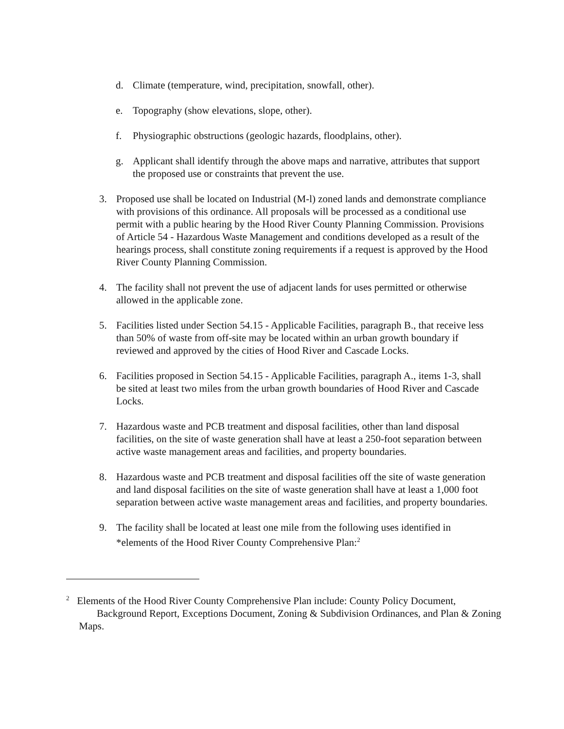d. Climate (temperature, wind, precipitation, snowfall, other).
e. Topography (show elevations, slope, other).
f. Physiographic obstructions (geologic hazards, floodplains, other).
g. Applicant shall identify through the above maps and narrative, attributes that support the proposed use or constraints that prevent the use.
3. Proposed use shall be located on Industrial (M-l) zoned lands and demonstrate compliance with provisions of this ordinance. All proposals will be processed as a conditional use permit with a public hearing by the Hood River County Planning Commission. Provisions of Article 54 - Hazardous Waste Management and conditions developed as a result of the hearings process, shall constitute zoning requirements if a request is approved by the Hood River County Planning Commission.
4. The facility shall not prevent the use of adjacent lands for uses permitted or otherwise allowed in the applicable zone.
5. Facilities listed under Section 54.15 - Applicable Facilities, paragraph B., that receive less than 50% of waste from off-site may be located within an urban growth boundary if reviewed and approved by the cities of Hood River and Cascade Locks.
6. Facilities proposed in Section 54.15 - Applicable Facilities, paragraph A., items 1-3, shall be sited at least two miles from the urban growth boundaries of Hood River and Cascade Locks.
7. Hazardous waste and PCB treatment and disposal facilities, other than land disposal facilities, on the site of waste generation shall have at least a 250-foot separation between active waste management areas and facilities, and property boundaries.
8. Hazardous waste and PCB treatment and disposal facilities off the site of waste generation and land disposal facilities on the site of waste generation shall have at least a 1,000 foot separation between active waste management areas and facilities, and property boundaries.
9. The facility shall be located at least one mile from the following uses identified in *elements of the Hood River County Comprehensive Plan:<sup>2</sup>
<sup>2</sup> Elements of the Hood River County Comprehensive Plan include: County Policy Document,
Background Report, Exceptions Document, Zoning & Subdivision Ordinances, and Plan & Zoning
Maps.